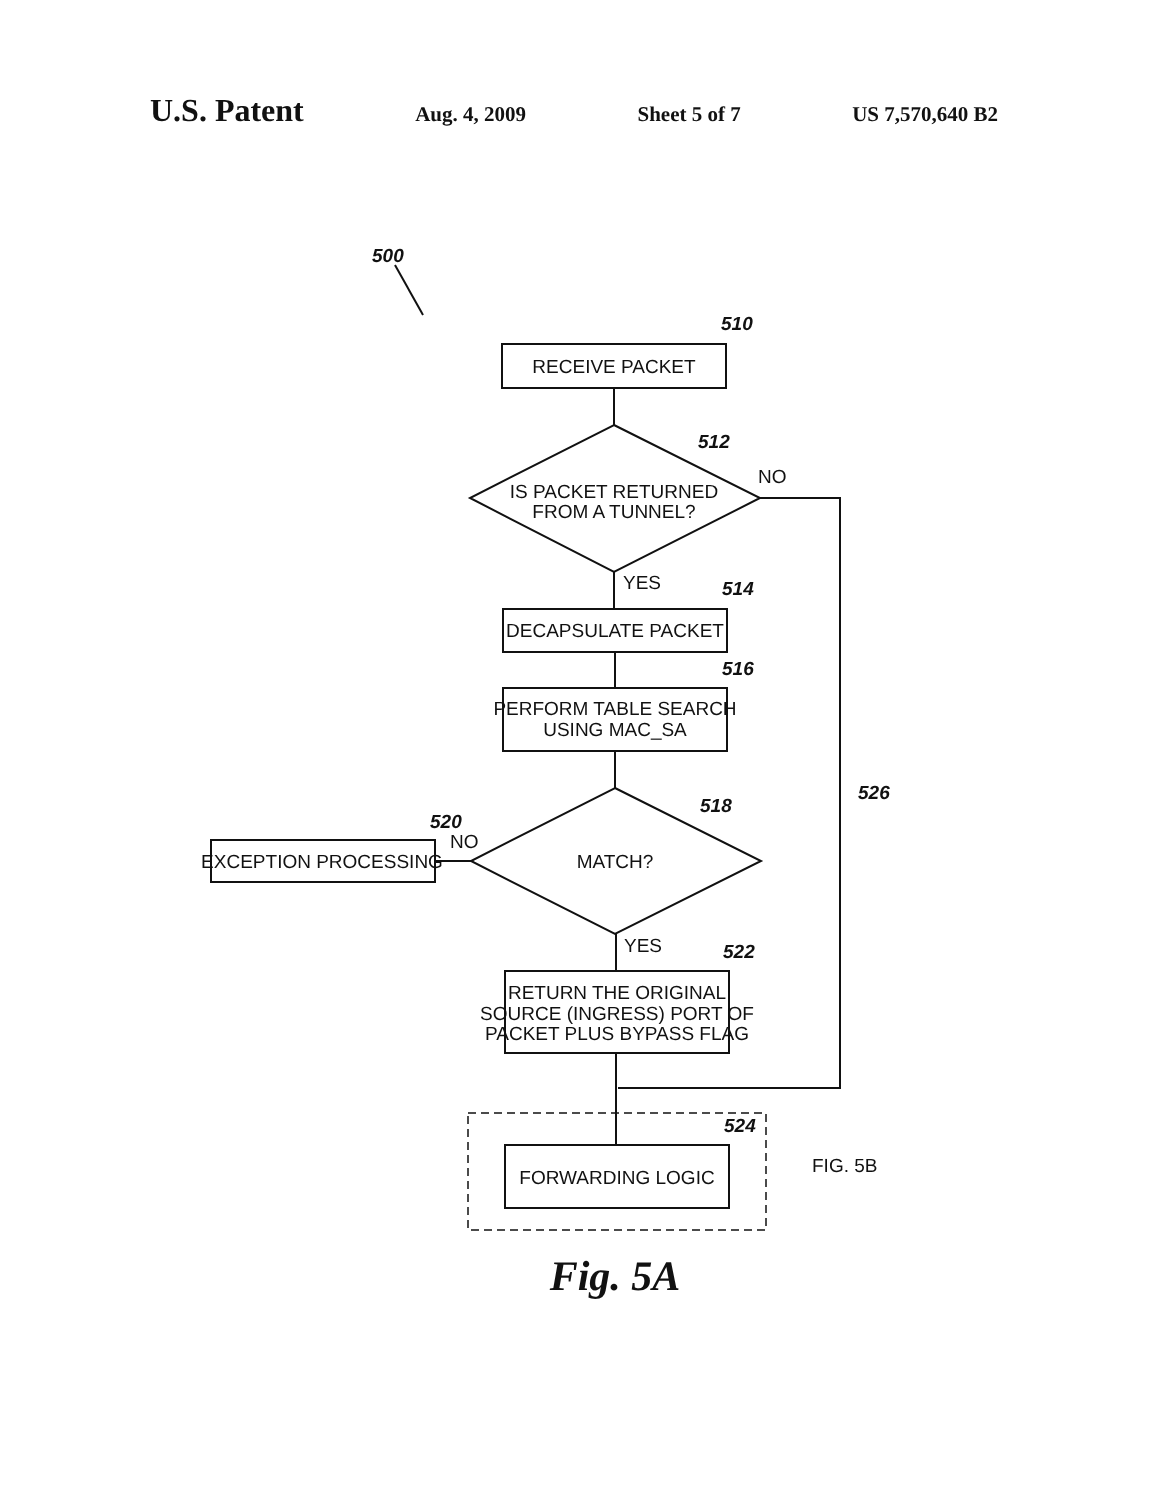U.S. Patent Aug. 4, 2009 Sheet 5 of 7 US 7,570,640 B2
500
510
RECEIVE PACKET
512
NO
IS PACKET RETURNED
FROM A TUNNEL?
YES
514
DECAPSULATE PACKET
516
PERFORM TABLE SEARCH
USING MAC_SA
526
518
520
NO
EXCEPTION PROCESSING
MATCH?
YES
522
RETURN THE ORIGINAL
SOURCE (INGRESS) PORT OF
PACKET PLUS BYPASS FLAG
524
FIG. 5B
FORWARDING LOGIC
Fig. 5A